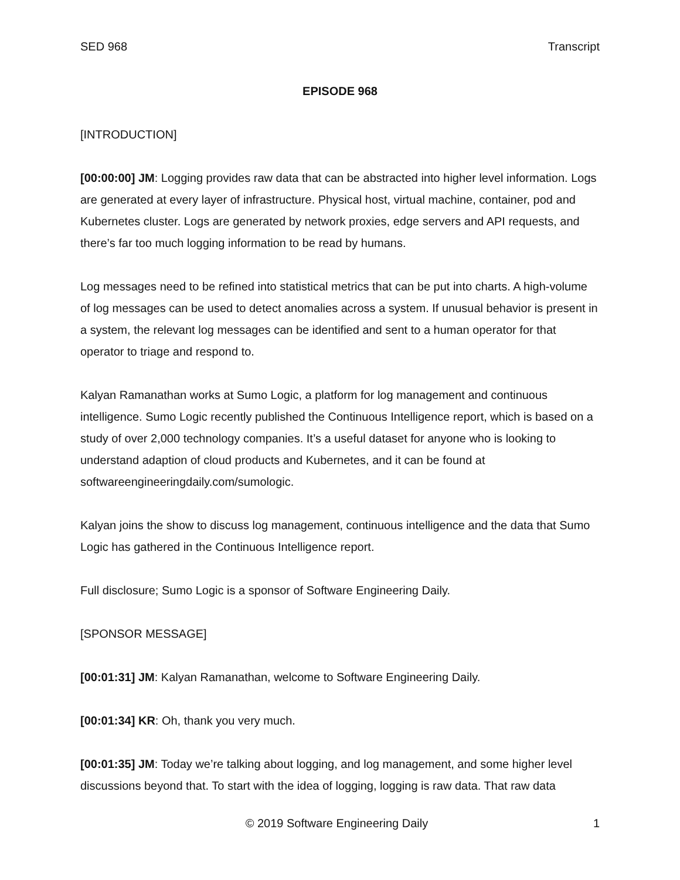SED 968 Transcript
EPISODE 968
[INTRODUCTION]
[00:00:00] JM: Logging provides raw data that can be abstracted into higher level information. Logs are generated at every layer of infrastructure. Physical host, virtual machine, container, pod and Kubernetes cluster. Logs are generated by network proxies, edge servers and API requests, and there’s far too much logging information to be read by humans.
Log messages need to be refined into statistical metrics that can be put into charts. A high-volume of log messages can be used to detect anomalies across a system. If unusual behavior is present in a system, the relevant log messages can be identified and sent to a human operator for that operator to triage and respond to.
Kalyan Ramanathan works at Sumo Logic, a platform for log management and continuous intelligence. Sumo Logic recently published the Continuous Intelligence report, which is based on a study of over 2,000 technology companies. It’s a useful dataset for anyone who is looking to understand adaption of cloud products and Kubernetes, and it can be found at softwareengineeringdaily.com/sumologic.
Kalyan joins the show to discuss log management, continuous intelligence and the data that Sumo Logic has gathered in the Continuous Intelligence report.
Full disclosure; Sumo Logic is a sponsor of Software Engineering Daily.
[SPONSOR MESSAGE]
[00:01:31] JM: Kalyan Ramanathan, welcome to Software Engineering Daily.
[00:01:34] KR: Oh, thank you very much.
[00:01:35] JM: Today we’re talking about logging, and log management, and some higher level discussions beyond that. To start with the idea of logging, logging is raw data. That raw data
© 2019 Software Engineering Daily 1